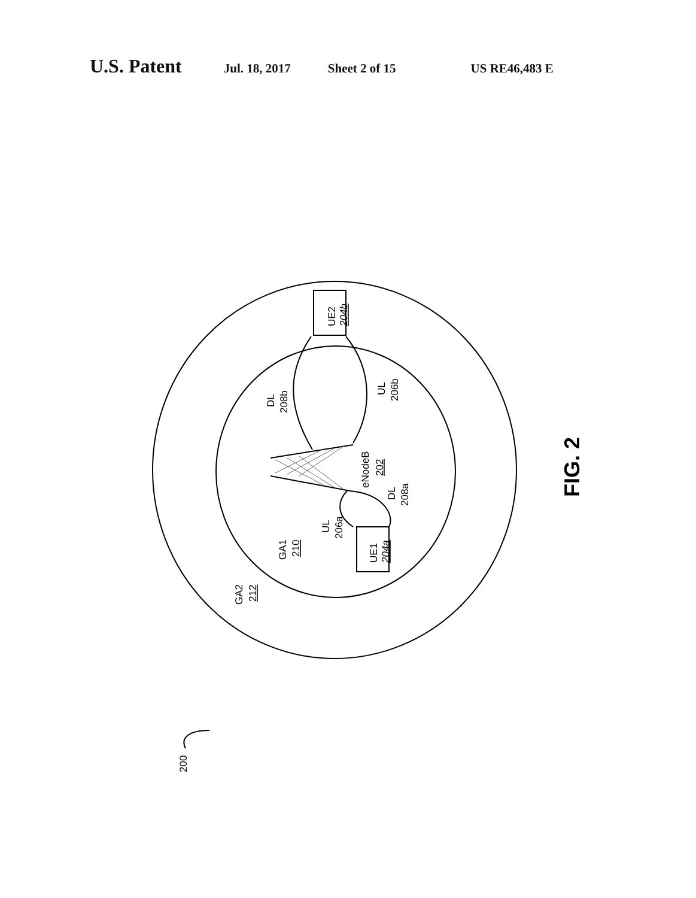U.S. Patent Jul. 18, 2017 Sheet 2 of 15 US RE46,483 E
UE2
204b
UE1
204a
DL
208b
UL
206b
eNodeB
202
DL
208a
UL
206a
GA1
210
GA2
212
200
FIG. 2